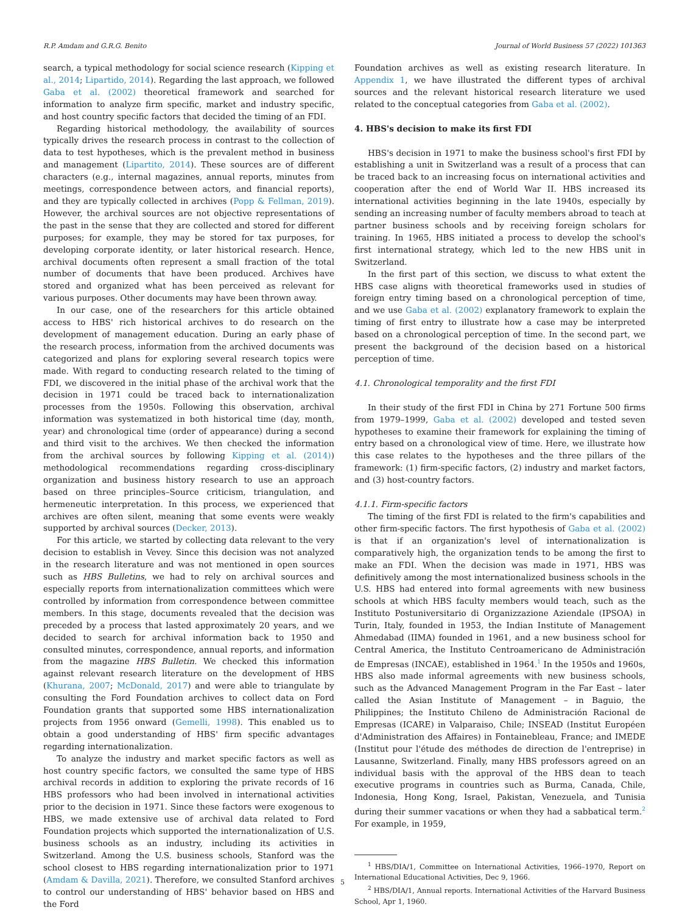R.P. Amdam and G.R.G. Benito Journal of World Business 57 (2022) 101363
search, a typical methodology for social science research (Kipping et al., 2014; Lipartido, 2014). Regarding the last approach, we followed Gaba et al. (2002) theoretical framework and searched for information to analyze firm specific, market and industry specific, and host country specific factors that decided the timing of an FDI.
Regarding historical methodology, the availability of sources typically drives the research process in contrast to the collection of data to test hypotheses, which is the prevalent method in business and management (Lipartito, 2014). These sources are of different characters (e.g., internal magazines, annual reports, minutes from meetings, correspondence between actors, and financial reports), and they are typically collected in archives (Popp & Fellman, 2019). However, the archival sources are not objective representations of the past in the sense that they are collected and stored for different purposes; for example, they may be stored for tax purposes, for developing corporate identity, or later historical research. Hence, archival documents often represent a small fraction of the total number of documents that have been produced. Archives have stored and organized what has been perceived as relevant for various purposes. Other documents may have been thrown away.
In our case, one of the researchers for this article obtained access to HBS' rich historical archives to do research on the development of management education. During an early phase of the research process, information from the archived documents was categorized and plans for exploring several research topics were made. With regard to conducting research related to the timing of FDI, we discovered in the initial phase of the archival work that the decision in 1971 could be traced back to internationalization processes from the 1950s. Following this observation, archival information was systematized in both historical time (day, month, year) and chronological time (order of appearance) during a second and third visit to the archives. We then checked the information from the archival sources by following Kipping et al. (2014)) methodological recommendations regarding cross-disciplinary organization and business history research to use an approach based on three principles–Source criticism, triangulation, and hermeneutic interpretation. In this process, we experienced that archives are often silent, meaning that some events were weakly supported by archival sources (Decker, 2013).
For this article, we started by collecting data relevant to the very decision to establish in Vevey. Since this decision was not analyzed in the research literature and was not mentioned in open sources such as HBS Bulletins, we had to rely on archival sources and especially reports from internationalization committees which were controlled by information from correspondence between committee members. In this stage, documents revealed that the decision was preceded by a process that lasted approximately 20 years, and we decided to search for archival information back to 1950 and consulted minutes, correspondence, annual reports, and information from the magazine HBS Bulletin. We checked this information against relevant research literature on the development of HBS (Khurana, 2007; McDonald, 2017) and were able to triangulate by consulting the Ford Foundation archives to collect data on Ford Foundation grants that supported some HBS internationalization projects from 1956 onward (Gemelli, 1998). This enabled us to obtain a good understanding of HBS' firm specific advantages regarding internationalization.
To analyze the industry and market specific factors as well as host country specific factors, we consulted the same type of HBS archival records in addition to exploring the private records of 16 HBS professors who had been involved in international activities prior to the decision in 1971. Since these factors were exogenous to HBS, we made extensive use of archival data related to Ford Foundation projects which supported the internationalization of U.S. business schools as an industry, including its activities in Switzerland. Among the U.S. business schools, Stanford was the school closest to HBS regarding internationalization prior to 1971 (Amdam & Davilla, 2021). Therefore, we consulted Stanford archives to control our understanding of HBS' behavior based on HBS and the Ford
Foundation archives as well as existing research literature. In Appendix 1, we have illustrated the different types of archival sources and the relevant historical research literature we used related to the conceptual categories from Gaba et al. (2002).
4. HBS's decision to make its first FDI
HBS's decision in 1971 to make the business school's first FDI by establishing a unit in Switzerland was a result of a process that can be traced back to an increasing focus on international activities and cooperation after the end of World War II. HBS increased its international activities beginning in the late 1940s, especially by sending an increasing number of faculty members abroad to teach at partner business schools and by receiving foreign scholars for training. In 1965, HBS initiated a process to develop the school's first international strategy, which led to the new HBS unit in Switzerland.
In the first part of this section, we discuss to what extent the HBS case aligns with theoretical frameworks used in studies of foreign entry timing based on a chronological perception of time, and we use Gaba et al. (2002) explanatory framework to explain the timing of first entry to illustrate how a case may be interpreted based on a chronological perception of time. In the second part, we present the background of the decision based on a historical perception of time.
4.1. Chronological temporality and the first FDI
In their study of the first FDI in China by 271 Fortune 500 firms from 1979–1999, Gaba et al. (2002) developed and tested seven hypotheses to examine their framework for explaining the timing of entry based on a chronological view of time. Here, we illustrate how this case relates to the hypotheses and the three pillars of the framework: (1) firm-specific factors, (2) industry and market factors, and (3) host-country factors.
4.1.1. Firm-specific factors
The timing of the first FDI is related to the firm's capabilities and other firm-specific factors. The first hypothesis of Gaba et al. (2002) is that if an organization's level of internationalization is comparatively high, the organization tends to be among the first to make an FDI. When the decision was made in 1971, HBS was definitively among the most internationalized business schools in the U.S. HBS had entered into formal agreements with new business schools at which HBS faculty members would teach, such as the Instituto Postuniversitario di Organizzazione Aziendale (IPSOA) in Turin, Italy, founded in 1953, the Indian Institute of Management Ahmedabad (IIMA) founded in 1961, and a new business school for Central America, the Instituto Centroamericano de Administración de Empresas (INCAE), established in 1964.<sup>1</sup> In the 1950s and 1960s, HBS also made informal agreements with new business schools, such as the Advanced Management Program in the Far East – later called the Asian Institute of Management – in Baguio, the Philippines; the Instituto Chileno de Administración Racional de Empresas (ICARE) in Valparaiso, Chile; INSEAD (Institut Européen d'Administration des Affaires) in Fontainebleau, France; and IMEDE (Institut pour l'étude des méthodes de direction de l'entreprise) in Lausanne, Switzerland. Finally, many HBS professors agreed on an individual basis with the approval of the HBS dean to teach executive programs in countries such as Burma, Canada, Chile, Indonesia, Hong Kong, Israel, Pakistan, Venezuela, and Tunisia during their summer vacations or when they had a sabbatical term.<sup>2</sup> For example, in 1959,
<sup>1</sup> HBS/DIA/1, Committee on International Activities, 1966–1970, Report on International Educational Activities, Dec 9, 1966.
<sup>2</sup> HBS/DIA/1, Annual reports. International Activities of the Harvard Business School, Apr 1, 1960.
5